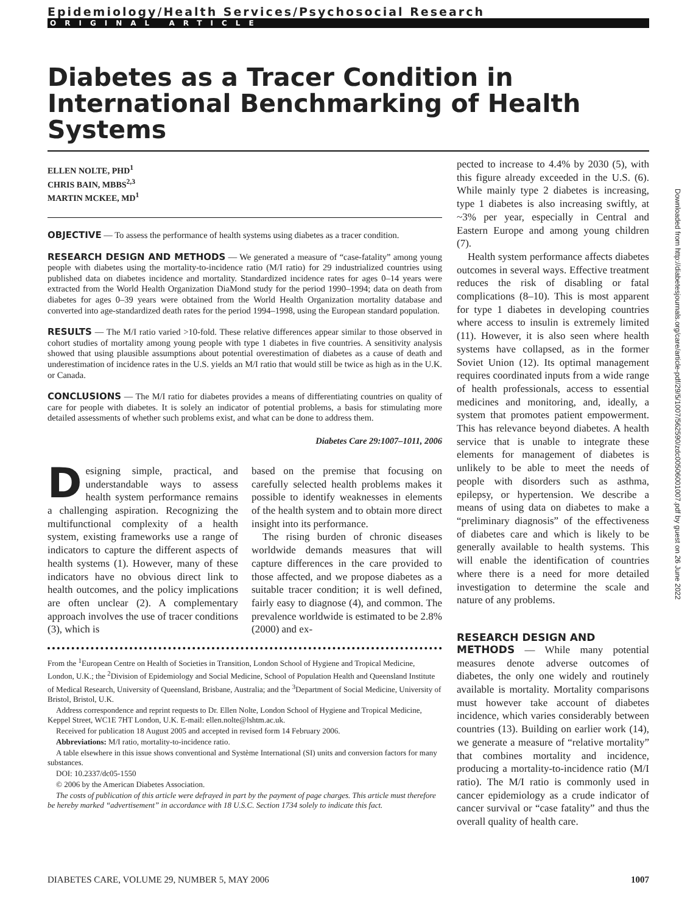Epidemiology/Health Services/Psychosocial Research
ORIGINAL ARTICLE
Diabetes as a Tracer Condition in International Benchmarking of Health Systems
ELLEN NOLTE, PHD<sup>1</sup>
CHRIS BAIN, MBBS<sup>2,3</sup>
MARTIN MCKEE, MD<sup>1</sup>
OBJECTIVE — To assess the performance of health systems using diabetes as a tracer condition.
RESEARCH DESIGN AND METHODS — We generated a measure of “case-fatality” among young people with diabetes using the mortality-to-incidence ratio (M/I ratio) for 29 industrialized countries using published data on diabetes incidence and mortality. Standardized incidence rates for ages 0–14 years were extracted from the World Health Organization DiaMond study for the period 1990–1994; data on death from diabetes for ages 0–39 years were obtained from the World Health Organization mortality database and converted into age-standardized death rates for the period 1994–1998, using the European standard population.
RESULTS — The M/I ratio varied >10-fold. These relative differences appear similar to those observed in cohort studies of mortality among young people with type 1 diabetes in five countries. A sensitivity analysis showed that using plausible assumptions about potential overestimation of diabetes as a cause of death and underestimation of incidence rates in the U.S. yields an M/I ratio that would still be twice as high as in the U.K. or Canada.
CONCLUSIONS — The M/I ratio for diabetes provides a means of differentiating countries on quality of care for people with diabetes. It is solely an indicator of potential problems, a basis for stimulating more detailed assessments of whether such problems exist, and what can be done to address them.
Diabetes Care 29:1007–1011, 2006
Designing simple, practical, and understandable ways to assess health system performance remains a challenging aspiration. Recognizing the multifunctional complexity of a health system, existing frameworks use a range of indicators to capture the different aspects of health systems (1). However, many of these indicators have no obvious direct link to health outcomes, and the policy implications are often unclear (2). A complementary approach involves the use of tracer conditions (3), which is
based on the premise that focusing on carefully selected health problems makes it possible to identify weaknesses in elements of the health system and to obtain more direct insight into its performance.
The rising burden of chronic diseases worldwide demands measures that will capture differences in the care provided to those affected, and we propose diabetes as a suitable tracer condition; it is well defined, fairly easy to diagnose (4), and common. The prevalence worldwide is estimated to be 2.8% (2000) and ex-
From the <sup>1</sup>European Centre on Health of Societies in Transition, London School of Hygiene and Tropical Medicine, London, U.K.; the <sup>2</sup>Division of Epidemiology and Social Medicine, School of Population Health and Queensland Institute of Medical Research, University of Queensland, Brisbane, Australia; and the <sup>3</sup>Department of Social Medicine, University of Bristol, Bristol, U.K.
Address correspondence and reprint requests to Dr. Ellen Nolte, London School of Hygiene and Tropical Medicine, Keppel Street, WC1E 7HT London, U.K. E-mail: ellen.nolte@lshtm.ac.uk.
Received for publication 18 August 2005 and accepted in revised form 14 February 2006.
Abbreviations: M/I ratio, mortality-to-incidence ratio.
A table elsewhere in this issue shows conventional and Système International (SI) units and conversion factors for many substances.
DOI: 10.2337/dc05-1550
© 2006 by the American Diabetes Association.
The costs of publication of this article were defrayed in part by the payment of page charges. This article must therefore be hereby marked “advertisement” in accordance with 18 U.S.C. Section 1734 solely to indicate this fact.
pected to increase to 4.4% by 2030 (5), with this figure already exceeded in the U.S. (6). While mainly type 2 diabetes is increasing, type 1 diabetes is also increasing swiftly, at ~3% per year, especially in Central and Eastern Europe and among young children (7).
Health system performance affects diabetes outcomes in several ways. Effective treatment reduces the risk of disabling or fatal complications (8–10). This is most apparent for type 1 diabetes in developing countries where access to insulin is extremely limited (11). However, it is also seen where health systems have collapsed, as in the former Soviet Union (12). Its optimal management requires coordinated inputs from a wide range of health professionals, access to essential medicines and monitoring, and, ideally, a system that promotes patient empowerment. This has relevance beyond diabetes. A health service that is unable to integrate these elements for management of diabetes is unlikely to be able to meet the needs of people with disorders such as asthma, epilepsy, or hypertension. We describe a means of using data on diabetes to make a “preliminary diagnosis” of the effectiveness of diabetes care and which is likely to be generally available to health systems. This will enable the identification of countries where there is a need for more detailed investigation to determine the scale and nature of any problems.
RESEARCH DESIGN AND
METHODS — While many potential measures denote adverse outcomes of diabetes, the only one widely and routinely available is mortality. Mortality comparisons must however take account of diabetes incidence, which varies considerably between countries (13). Building on earlier work (14), we generate a measure of “relative mortality” that combines mortality and incidence, producing a mortality-to-incidence ratio (M/I ratio). The M/I ratio is commonly used in cancer epidemiology as a crude indicator of cancer survival or “case fatality” and thus the overall quality of health care.
DIABETES CARE, VOLUME 29, NUMBER 5, MAY 2006 1007
Downloaded from http://diabetesjournals.org/care/article-pdf/29/5/1007/562590/zdc00506001007.pdf by guest on 26 June 2022